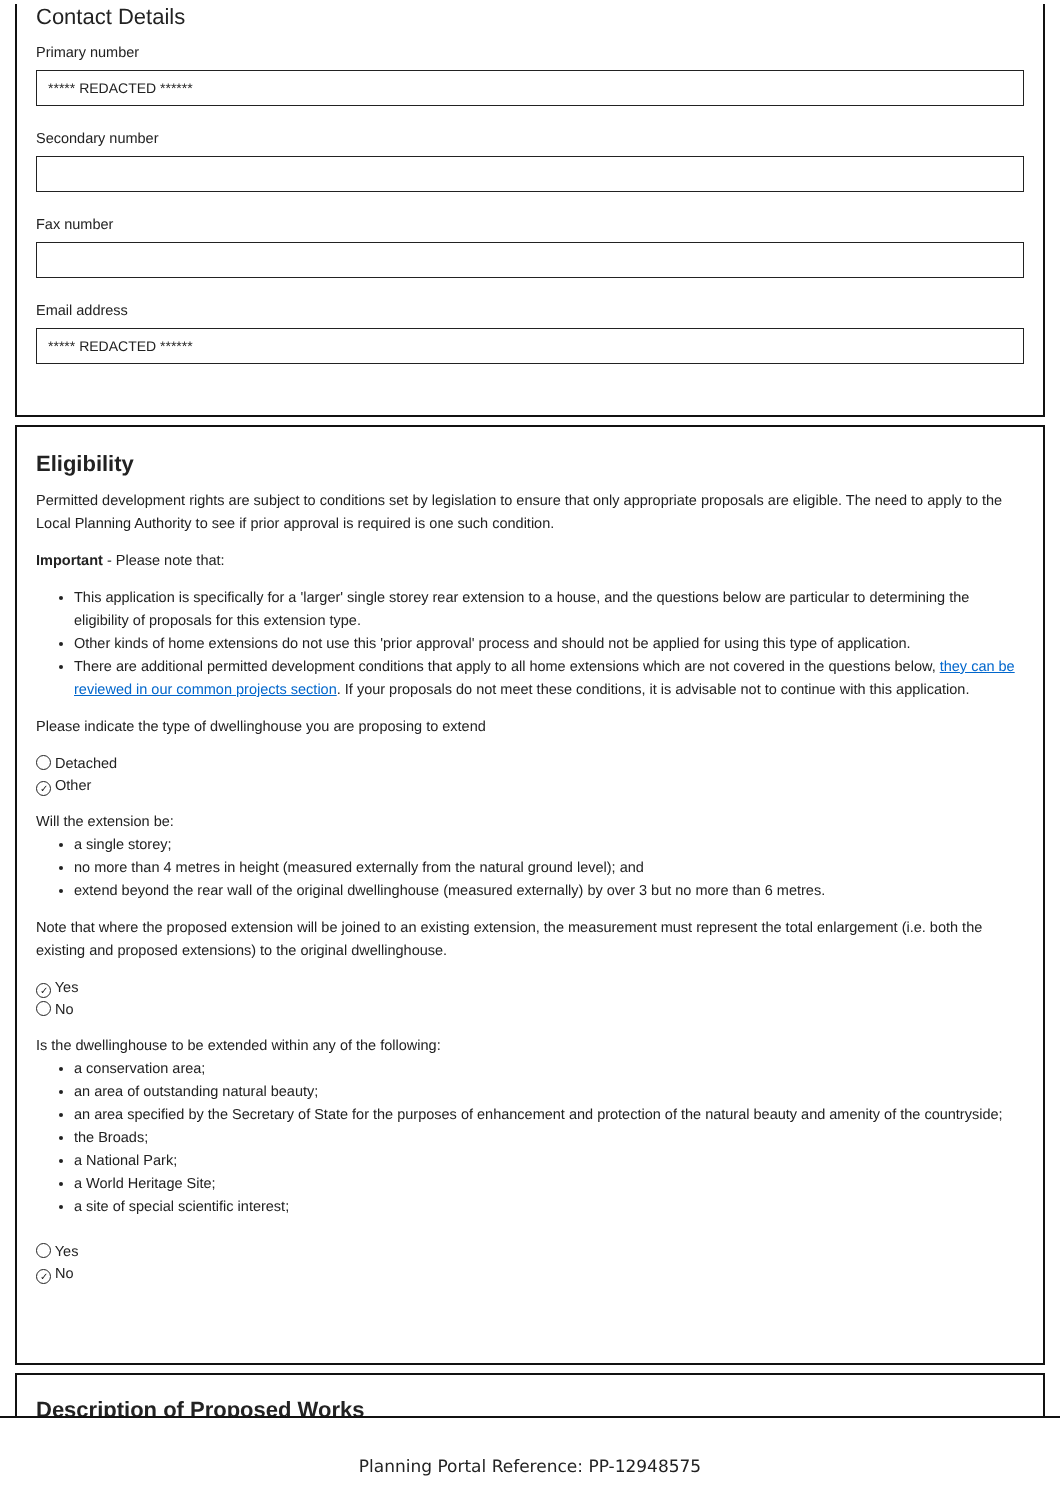Contact Details
Primary number
***** REDACTED ******
Secondary number
Fax number
Email address
***** REDACTED ******
Eligibility
Permitted development rights are subject to conditions set by legislation to ensure that only appropriate proposals are eligible. The need to apply to the Local Planning Authority to see if prior approval is required is one such condition.
Important - Please note that:
This application is specifically for a 'larger' single storey rear extension to a house, and the questions below are particular to determining the eligibility of proposals for this extension type.
Other kinds of home extensions do not use this 'prior approval' process and should not be applied for using this type of application.
There are additional permitted development conditions that apply to all home extensions which are not covered in the questions below, they can be reviewed in our common projects section. If your proposals do not meet these conditions, it is advisable not to continue with this application.
Please indicate the type of dwellinghouse you are proposing to extend
Detached
✓ Other
Will the extension be:
a single storey;
no more than 4 metres in height (measured externally from the natural ground level); and
extend beyond the rear wall of the original dwellinghouse (measured externally) by over 3 but no more than 6 metres.
Note that where the proposed extension will be joined to an existing extension, the measurement must represent the total enlargement (i.e. both the existing and proposed extensions) to the original dwellinghouse.
✓ Yes
No
Is the dwellinghouse to be extended within any of the following:
a conservation area;
an area of outstanding natural beauty;
an area specified by the Secretary of State for the purposes of enhancement and protection of the natural beauty and amenity of the countryside;
the Broads;
a National Park;
a World Heritage Site;
a site of special scientific interest;
Yes
✓ No
Description of Proposed Works
Planning Portal Reference: PP-12948575